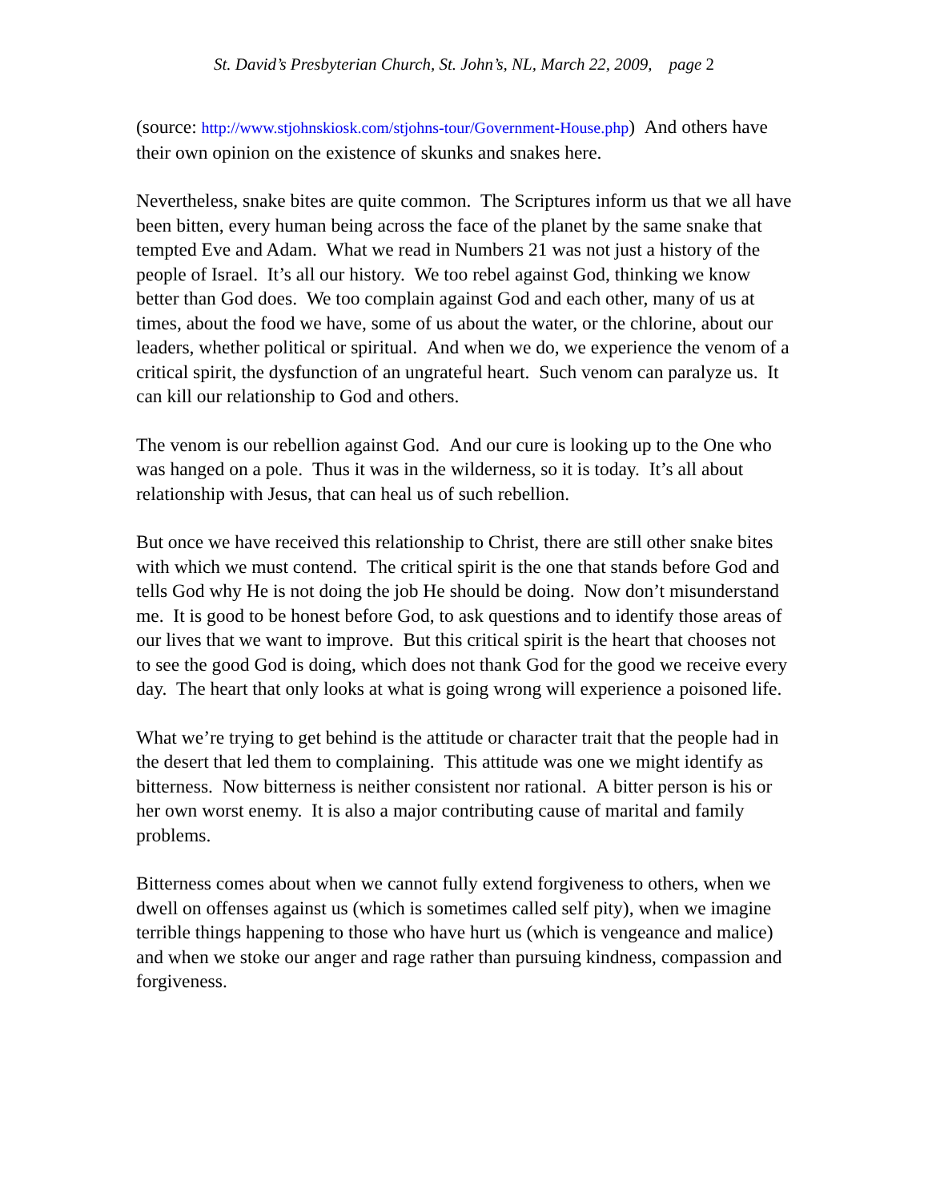St. David’s Presbyterian Church, St. John’s, NL, March 22, 2009, page 2
(source: http://www.stjohnskiosk.com/stjohns-tour/Government-House.php) And others have their own opinion on the existence of skunks and snakes here.
Nevertheless, snake bites are quite common. The Scriptures inform us that we all have been bitten, every human being across the face of the planet by the same snake that tempted Eve and Adam. What we read in Numbers 21 was not just a history of the people of Israel. It’s all our history. We too rebel against God, thinking we know better than God does. We too complain against God and each other, many of us at times, about the food we have, some of us about the water, or the chlorine, about our leaders, whether political or spiritual. And when we do, we experience the venom of a critical spirit, the dysfunction of an ungrateful heart. Such venom can paralyze us. It can kill our relationship to God and others.
The venom is our rebellion against God. And our cure is looking up to the One who was hanged on a pole. Thus it was in the wilderness, so it is today. It’s all about relationship with Jesus, that can heal us of such rebellion.
But once we have received this relationship to Christ, there are still other snake bites with which we must contend. The critical spirit is the one that stands before God and tells God why He is not doing the job He should be doing. Now don’t misunderstand me. It is good to be honest before God, to ask questions and to identify those areas of our lives that we want to improve. But this critical spirit is the heart that chooses not to see the good God is doing, which does not thank God for the good we receive every day. The heart that only looks at what is going wrong will experience a poisoned life.
What we’re trying to get behind is the attitude or character trait that the people had in the desert that led them to complaining. This attitude was one we might identify as bitterness. Now bitterness is neither consistent nor rational. A bitter person is his or her own worst enemy. It is also a major contributing cause of marital and family problems.
Bitterness comes about when we cannot fully extend forgiveness to others, when we dwell on offenses against us (which is sometimes called self pity), when we imagine terrible things happening to those who have hurt us (which is vengeance and malice) and when we stoke our anger and rage rather than pursuing kindness, compassion and forgiveness.